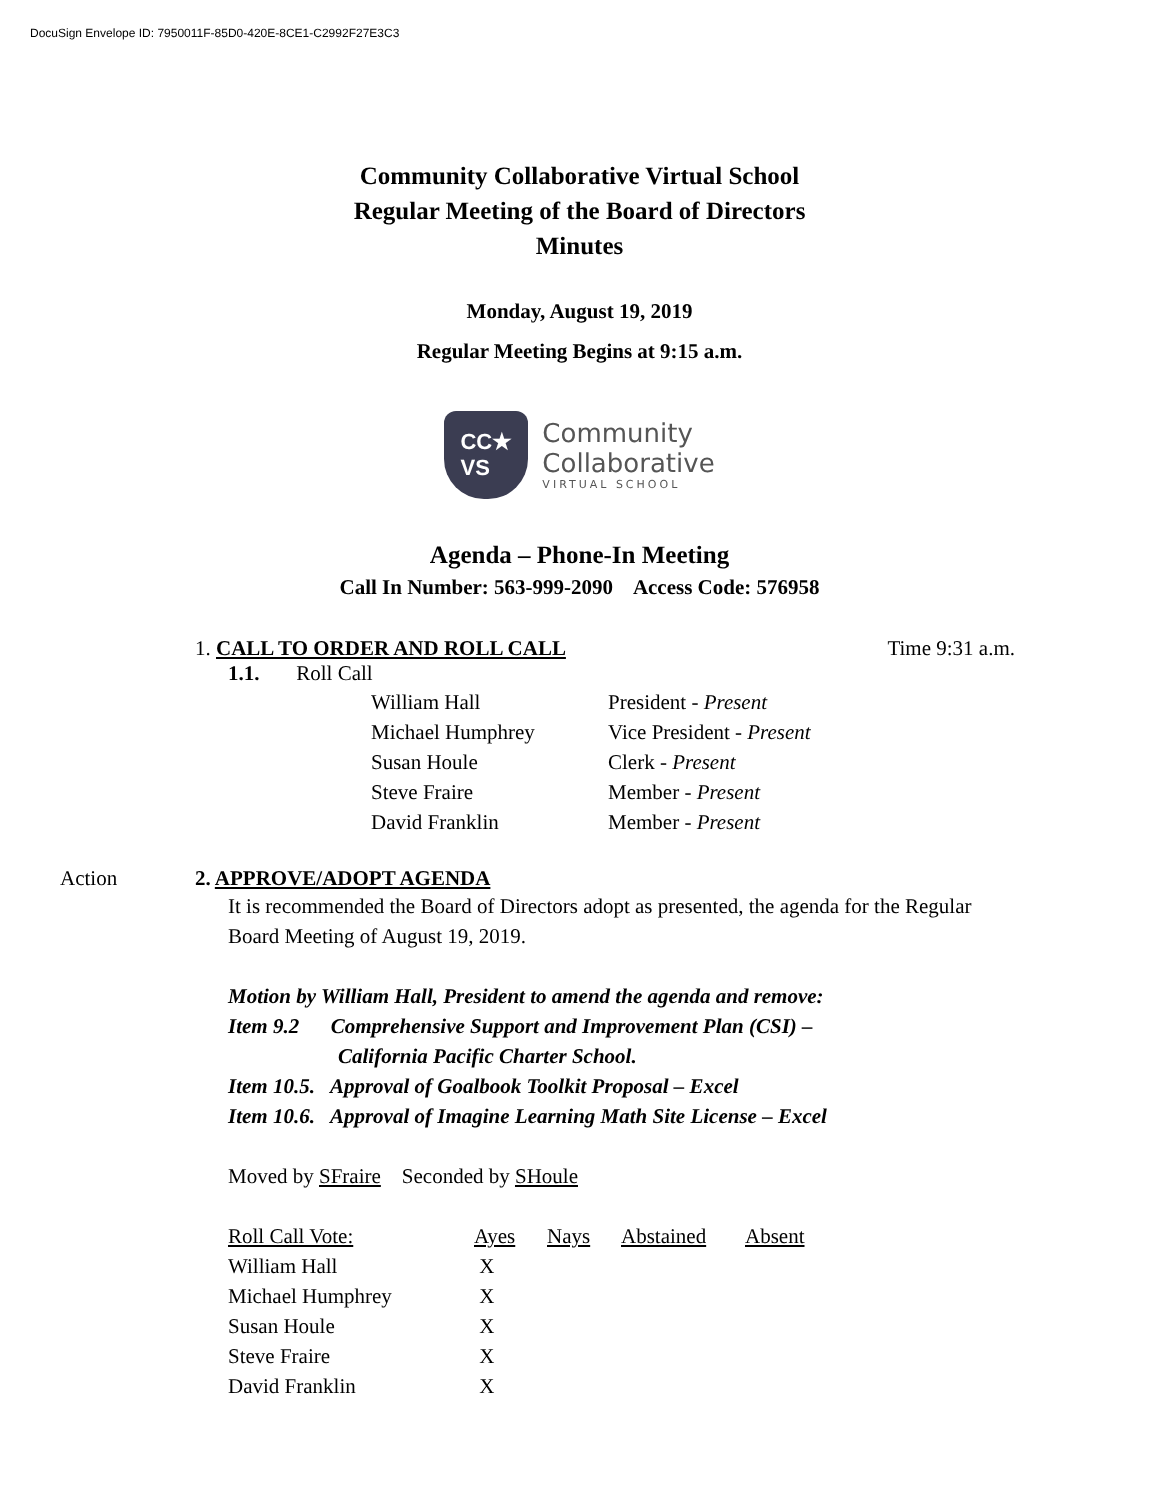DocuSign Envelope ID: 7950011F-85D0-420E-8CE1-C2992F27E3C3
Community Collaborative Virtual School
Regular Meeting of the Board of Directors
Minutes
Monday, August 19, 2019
Regular Meeting Begins at 9:15 a.m.
CC★
VS
Community
Collaborative
VIRTUAL SCHOOL
Agenda – Phone-In Meeting
Call In Number: 563-999-2090 Access Code: 576958
1. CALL TO ORDER AND ROLL CALL Time 9:31 a.m.
1.1. Roll Call
| William Hall | President - Present |
| Michael Humphrey | Vice President - Present |
| Susan Houle | Clerk - Present |
| Steve Fraire | Member - Present |
| David Franklin | Member - Present |
2. APPROVE/ADOPT AGENDA
Action
It is recommended the Board of Directors adopt as presented, the agenda for the Regular Board Meeting of August 19, 2019.
Motion by William Hall, President to amend the agenda and remove:
Item 9.2 Comprehensive Support and Improvement Plan (CSI) –
California Pacific Charter School.
Item 10.5. Approval of Goalbook Toolkit Proposal – Excel
Item 10.6. Approval of Imagine Learning Math Site License – Excel
Moved by SFraire Seconded by SHoule
| Roll Call Vote: | Ayes | Nays | Abstained | Absent |
| William Hall | X | | | |
| Michael Humphrey | X | | | |
| Susan Houle | X | | | |
| Steve Fraire | X | | | |
| David Franklin | X | | | |